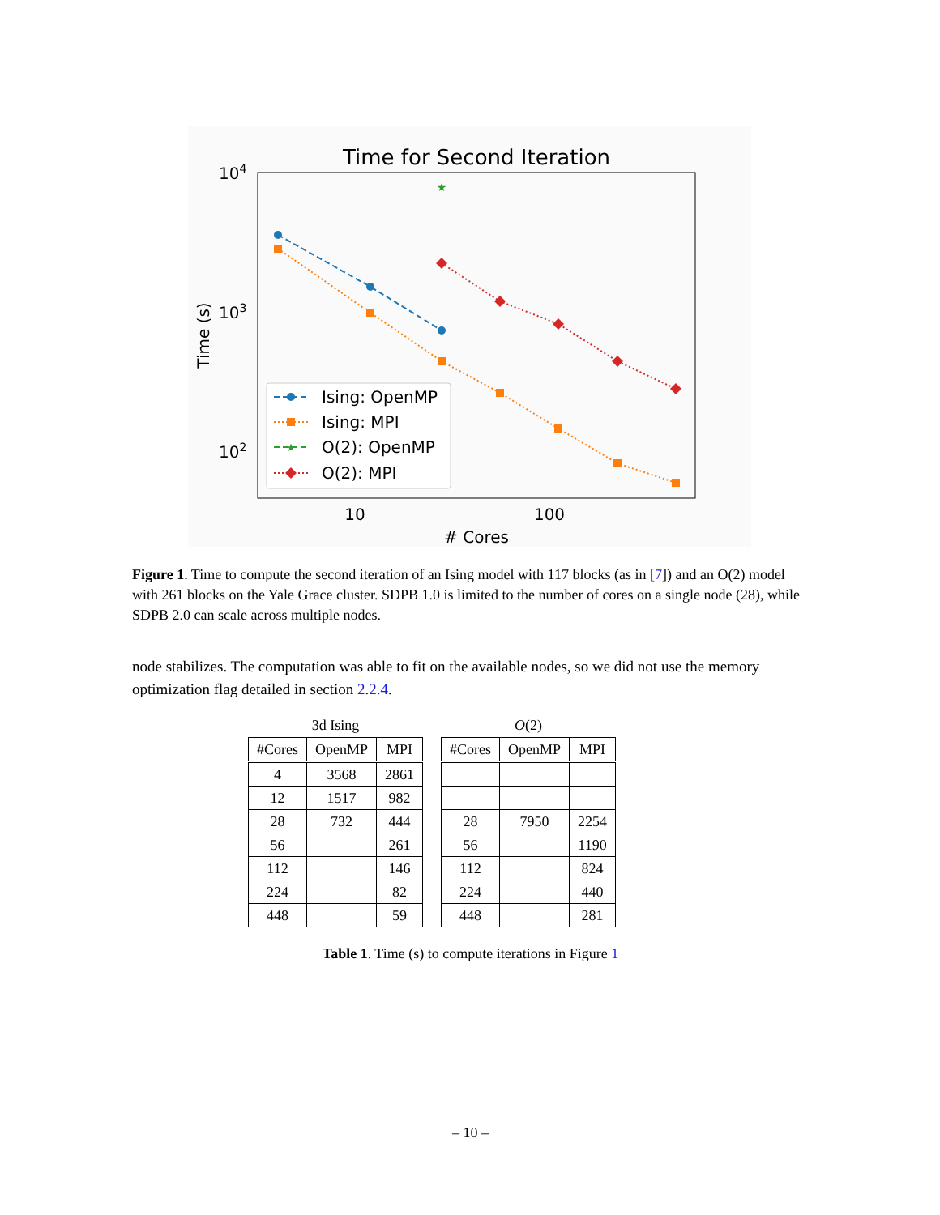Time for Second Iteration
104
103
102
10
100
# Cores
Time (s)
★
Ising: OpenMP
Ising: MPI
★
O(2): OpenMP
O(2): MPI
Figure 1. Time to compute the second iteration of an Ising model with 117 blocks (as in [7]) and an O(2) model with 261 blocks on the Yale Grace cluster. SDPB 1.0 is limited to the number of cores on a single node (28), while SDPB 2.0 can scale across multiple nodes.
node stabilizes. The computation was able to fit on the available nodes, so we did not use the memory optimization flag detailed in section 2.2.4.
3d Ising
| #Cores | OpenMP | MPI |
| --- | --- | --- |
| 4 | 3568 | 2861 |
| 12 | 1517 | 982 |
| 28 | 732 | 444 |
| 56 | | 261 |
| 112 | | 146 |
| 224 | | 82 |
| 448 | | 59 |
O (2)
| #Cores | OpenMP | MPI |
| --- | --- | --- |
| 28 | 7950 | 2254 |
| 56 | | 1190 |
| 112 | | 824 |
| 224 | | 440 |
| 448 | | 281 |
Table 1. Time (s) to compute iterations in Figure 1
– 10 –